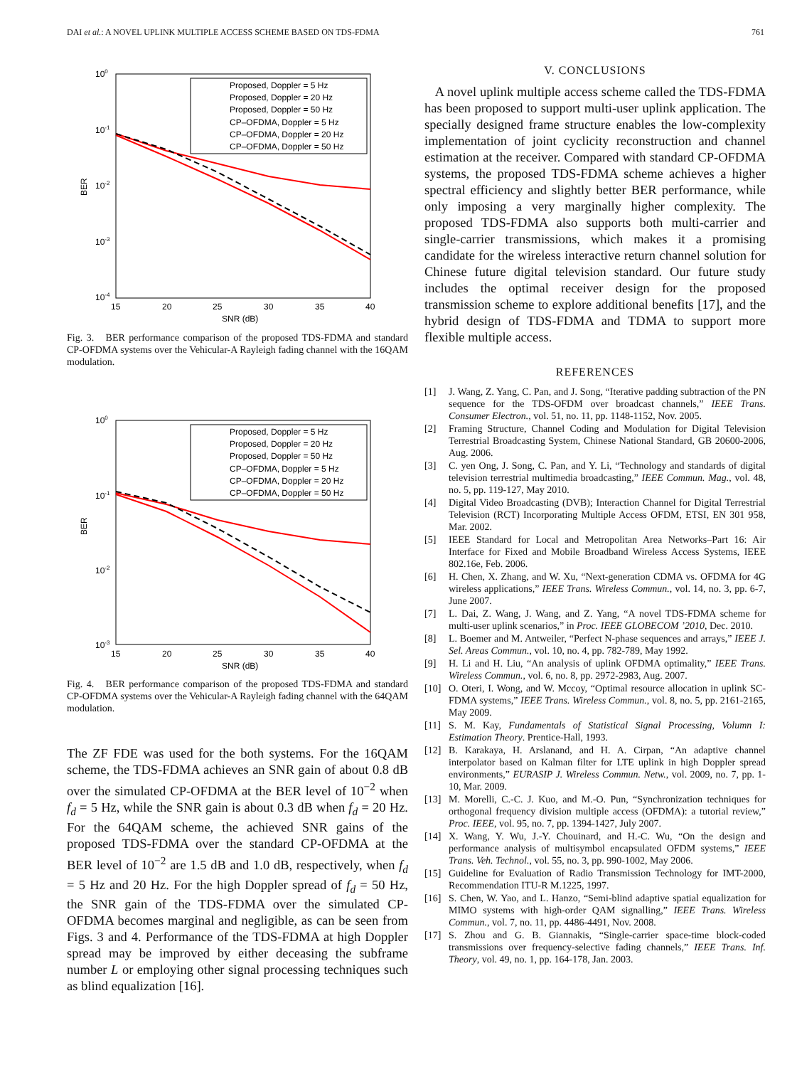DAI et al.: A NOVEL UPLINK MULTIPLE ACCESS SCHEME BASED ON TDS-FDMA 761
100
10-1
10-2
10-3
10-4
15
20
25
30
35
40
SNR (dB)
BER
Proposed, Doppler = 5 Hz
Proposed, Doppler = 20 Hz
Proposed, Doppler = 50 Hz
CP–OFDMA, Doppler = 5 Hz
CP–OFDMA, Doppler = 20 Hz
CP–OFDMA, Doppler = 50 Hz
Fig. 3. BER performance comparison of the proposed TDS-FDMA and standard CP-OFDMA systems over the Vehicular-A Rayleigh fading channel with the 16QAM modulation.
100
10-1
10-2
10-3
15
20
25
30
35
40
SNR (dB)
BER
Proposed, Doppler = 5 Hz
Proposed, Doppler = 20 Hz
Proposed, Doppler = 50 Hz
CP–OFDMA, Doppler = 5 Hz
CP–OFDMA, Doppler = 20 Hz
CP–OFDMA, Doppler = 50 Hz
Fig. 4. BER performance comparison of the proposed TDS-FDMA and standard CP-OFDMA systems over the Vehicular-A Rayleigh fading channel with the 64QAM modulation.
The ZF FDE was used for the both systems. For the 16QAM scheme, the TDS-FDMA achieves an SNR gain of about 0.8 dB over the simulated CP-OFDMA at the BER level of 10<sup>−2</sup> when f<sub>d</sub> = 5 Hz, while the SNR gain is about 0.3 dB when f<sub>d</sub> = 20 Hz. For the 64QAM scheme, the achieved SNR gains of the proposed TDS-FDMA over the standard CP-OFDMA at the BER level of 10<sup>−2</sup> are 1.5 dB and 1.0 dB, respectively, when f<sub>d</sub> = 5 Hz and 20 Hz. For the high Doppler spread of f<sub>d</sub> = 50 Hz, the SNR gain of the TDS-FDMA over the simulated CP-OFDMA becomes marginal and negligible, as can be seen from Figs. 3 and 4. Performance of the TDS-FDMA at high Doppler spread may be improved by either deceasing the subframe number L or employing other signal processing techniques such as blind equalization [16].
V. CONCLUSIONS
A novel uplink multiple access scheme called the TDS-FDMA has been proposed to support multi-user uplink application. The specially designed frame structure enables the low-complexity implementation of joint cyclicity reconstruction and channel estimation at the receiver. Compared with standard CP-OFDMA systems, the proposed TDS-FDMA scheme achieves a higher spectral efficiency and slightly better BER performance, while only imposing a very marginally higher complexity. The proposed TDS-FDMA also supports both multi-carrier and single-carrier transmissions, which makes it a promising candidate for the wireless interactive return channel solution for Chinese future digital television standard. Our future study includes the optimal receiver design for the proposed transmission scheme to explore additional benefits [17], and the hybrid design of TDS-FDMA and TDMA to support more flexible multiple access.
REFERENCES
[1] J. Wang, Z. Yang, C. Pan, and J. Song, “Iterative padding subtraction of the PN sequence for the TDS-OFDM over broadcast channels,” IEEE Trans. Consumer Electron., vol. 51, no. 11, pp. 1148-1152, Nov. 2005.
[2] Framing Structure, Channel Coding and Modulation for Digital Television Terrestrial Broadcasting System, Chinese National Standard, GB 20600-2006, Aug. 2006.
[3] C. yen Ong, J. Song, C. Pan, and Y. Li, “Technology and standards of digital television terrestrial multimedia broadcasting,” IEEE Commun. Mag., vol. 48, no. 5, pp. 119-127, May 2010.
[4] Digital Video Broadcasting (DVB); Interaction Channel for Digital Terrestrial Television (RCT) Incorporating Multiple Access OFDM, ETSI, EN 301 958, Mar. 2002.
[5] IEEE Standard for Local and Metropolitan Area Networks–Part 16: Air Interface for Fixed and Mobile Broadband Wireless Access Systems, IEEE 802.16e, Feb. 2006.
[6] H. Chen, X. Zhang, and W. Xu, “Next-generation CDMA vs. OFDMA for 4G wireless applications,” IEEE Trans. Wireless Commun., vol. 14, no. 3, pp. 6-7, June 2007.
[7] L. Dai, Z. Wang, J. Wang, and Z. Yang, “A novel TDS-FDMA scheme for multi-user uplink scenarios,” in Proc. IEEE GLOBECOM ’2010, Dec. 2010.
[8] L. Boemer and M. Antweiler, “Perfect N-phase sequences and arrays,” IEEE J. Sel. Areas Commun., vol. 10, no. 4, pp. 782-789, May 1992.
[9] H. Li and H. Liu, “An analysis of uplink OFDMA optimality,” IEEE Trans. Wireless Commun., vol. 6, no. 8, pp. 2972-2983, Aug. 2007.
[10] O. Oteri, I. Wong, and W. Mccoy, “Optimal resource allocation in uplink SC-FDMA systems,” IEEE Trans. Wireless Commun., vol. 8, no. 5, pp. 2161-2165, May 2009.
[11] S. M. Kay, Fundamentals of Statistical Signal Processing, Volumn I: Estimation Theory. Prentice-Hall, 1993.
[12] B. Karakaya, H. Arslanand, and H. A. Cirpan, “An adaptive channel interpolator based on Kalman filter for LTE uplink in high Doppler spread environments,” EURASIP J. Wireless Commun. Netw., vol. 2009, no. 7, pp. 1-10, Mar. 2009.
[13] M. Morelli, C.-C. J. Kuo, and M.-O. Pun, “Synchronization techniques for orthogonal frequency division multiple access (OFDMA): a tutorial review,” Proc. IEEE, vol. 95, no. 7, pp. 1394-1427, July 2007.
[14] X. Wang, Y. Wu, J.-Y. Chouinard, and H.-C. Wu, “On the design and performance analysis of multisymbol encapsulated OFDM systems,” IEEE Trans. Veh. Technol., vol. 55, no. 3, pp. 990-1002, May 2006.
[15] Guideline for Evaluation of Radio Transmission Technology for IMT-2000, Recommendation ITU-R M.1225, 1997.
[16] S. Chen, W. Yao, and L. Hanzo, “Semi-blind adaptive spatial equalization for MIMO systems with high-order QAM signalling,” IEEE Trans. Wireless Commun., vol. 7, no. 11, pp. 4486-4491, Nov. 2008.
[17] S. Zhou and G. B. Giannakis, “Single-carrier space-time block-coded transmissions over frequency-selective fading channels,” IEEE Trans. Inf. Theory, vol. 49, no. 1, pp. 164-178, Jan. 2003.